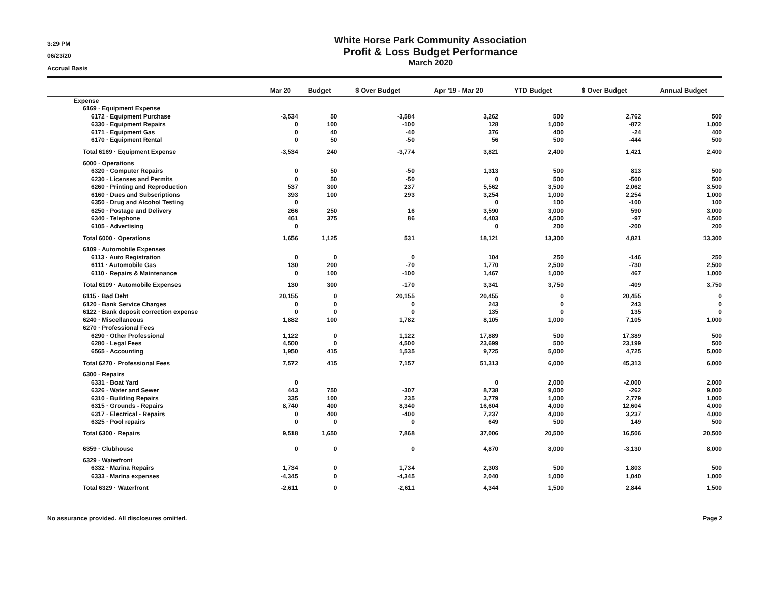3:29 PM
06/23/20
Accrual Basis
White Horse Park Community Association
Profit & Loss Budget Performance
March 2020
| | Mar 20 | Budget | $ Over Budget | Apr '19 - Mar 20 | YTD Budget | $ Over Budget | Annual Budget |
| --- | --- | --- | --- | --- | --- | --- | --- |
| Expense | | | | | | | |
| 6169 · Equipment Expense | | | | | | | |
| 6172 · Equipment Purchase | -3,534 | 50 | -3,584 | 3,262 | 500 | 2,762 | 500 |
| 6330 · Equipment Repairs | 0 | 100 | -100 | 128 | 1,000 | -872 | 1,000 |
| 6171 · Equipment Gas | 0 | 40 | -40 | 376 | 400 | -24 | 400 |
| 6170 · Equipment Rental | 0 | 50 | -50 | 56 | 500 | -444 | 500 |
| Total 6169 · Equipment Expense | -3,534 | 240 | -3,774 | 3,821 | 2,400 | 1,421 | 2,400 |
| 6000 · Operations | | | | | | | |
| 6320 · Computer Repairs | 0 | 50 | -50 | 1,313 | 500 | 813 | 500 |
| 6230 · Licenses and Permits | 0 | 50 | -50 | 0 | 500 | -500 | 500 |
| 6260 · Printing and Reproduction | 537 | 300 | 237 | 5,562 | 3,500 | 2,062 | 3,500 |
| 6160 · Dues and Subscriptions | 393 | 100 | 293 | 3,254 | 1,000 | 2,254 | 1,000 |
| 6350 · Drug and Alcohol Testing | 0 | | | 0 | 100 | -100 | 100 |
| 6250 · Postage and Delivery | 266 | 250 | 16 | 3,590 | 3,000 | 590 | 3,000 |
| 6340 · Telephone | 461 | 375 | 86 | 4,403 | 4,500 | -97 | 4,500 |
| 6105 · Advertising | 0 | | | 0 | 200 | -200 | 200 |
| Total 6000 · Operations | 1,656 | 1,125 | 531 | 18,121 | 13,300 | 4,821 | 13,300 |
| 6109 · Automobile Expenses | | | | | | | |
| 6113 · Auto Registration | 0 | 0 | 0 | 104 | 250 | -146 | 250 |
| 6111 · Automobile Gas | 130 | 200 | -70 | 1,770 | 2,500 | -730 | 2,500 |
| 6110 · Repairs & Maintenance | 0 | 100 | -100 | 1,467 | 1,000 | 467 | 1,000 |
| Total 6109 · Automobile Expenses | 130 | 300 | -170 | 3,341 | 3,750 | -409 | 3,750 |
| 6115 · Bad Debt | 20,155 | 0 | 20,155 | 20,455 | 0 | 20,455 | 0 |
| 6120 · Bank Service Charges | 0 | 0 | 0 | 243 | 0 | 243 | 0 |
| 6122 · Bank deposit correction expense | 0 | 0 | 0 | 135 | 0 | 135 | 0 |
| 6240 · Miscellaneous | 1,882 | 100 | 1,782 | 8,105 | 1,000 | 7,105 | 1,000 |
| 6270 · Professional Fees | | | | | | | |
| 6290 · Other Professional | 1,122 | 0 | 1,122 | 17,889 | 500 | 17,389 | 500 |
| 6280 · Legal Fees | 4,500 | 0 | 4,500 | 23,699 | 500 | 23,199 | 500 |
| 6565 · Accounting | 1,950 | 415 | 1,535 | 9,725 | 5,000 | 4,725 | 5,000 |
| Total 6270 · Professional Fees | 7,572 | 415 | 7,157 | 51,313 | 6,000 | 45,313 | 6,000 |
| 6300 · Repairs | | | | | | | |
| 6331 · Boat Yard | 0 | | | 0 | 2,000 | -2,000 | 2,000 |
| 6326 · Water and Sewer | 443 | 750 | -307 | 8,738 | 9,000 | -262 | 9,000 |
| 6310 · Building Repairs | 335 | 100 | 235 | 3,779 | 1,000 | 2,779 | 1,000 |
| 6315 · Grounds - Repairs | 8,740 | 400 | 8,340 | 16,604 | 4,000 | 12,604 | 4,000 |
| 6317 · Electrical - Repairs | 0 | 400 | -400 | 7,237 | 4,000 | 3,237 | 4,000 |
| 6325 · Pool repairs | 0 | 0 | 0 | 649 | 500 | 149 | 500 |
| Total 6300 · Repairs | 9,518 | 1,650 | 7,868 | 37,006 | 20,500 | 16,506 | 20,500 |
| 6359 · Clubhouse | 0 | 0 | 0 | 4,870 | 8,000 | -3,130 | 8,000 |
| 6329 · Waterfront | | | | | | | |
| 6332 · Marina Repairs | 1,734 | 0 | 1,734 | 2,303 | 500 | 1,803 | 500 |
| 6333 · Marina expenses | -4,345 | 0 | -4,345 | 2,040 | 1,000 | 1,040 | 1,000 |
| Total 6329 · Waterfront | -2,611 | 0 | -2,611 | 4,344 | 1,500 | 2,844 | 1,500 |
No assurance provided. All disclosures omitted. Page 2